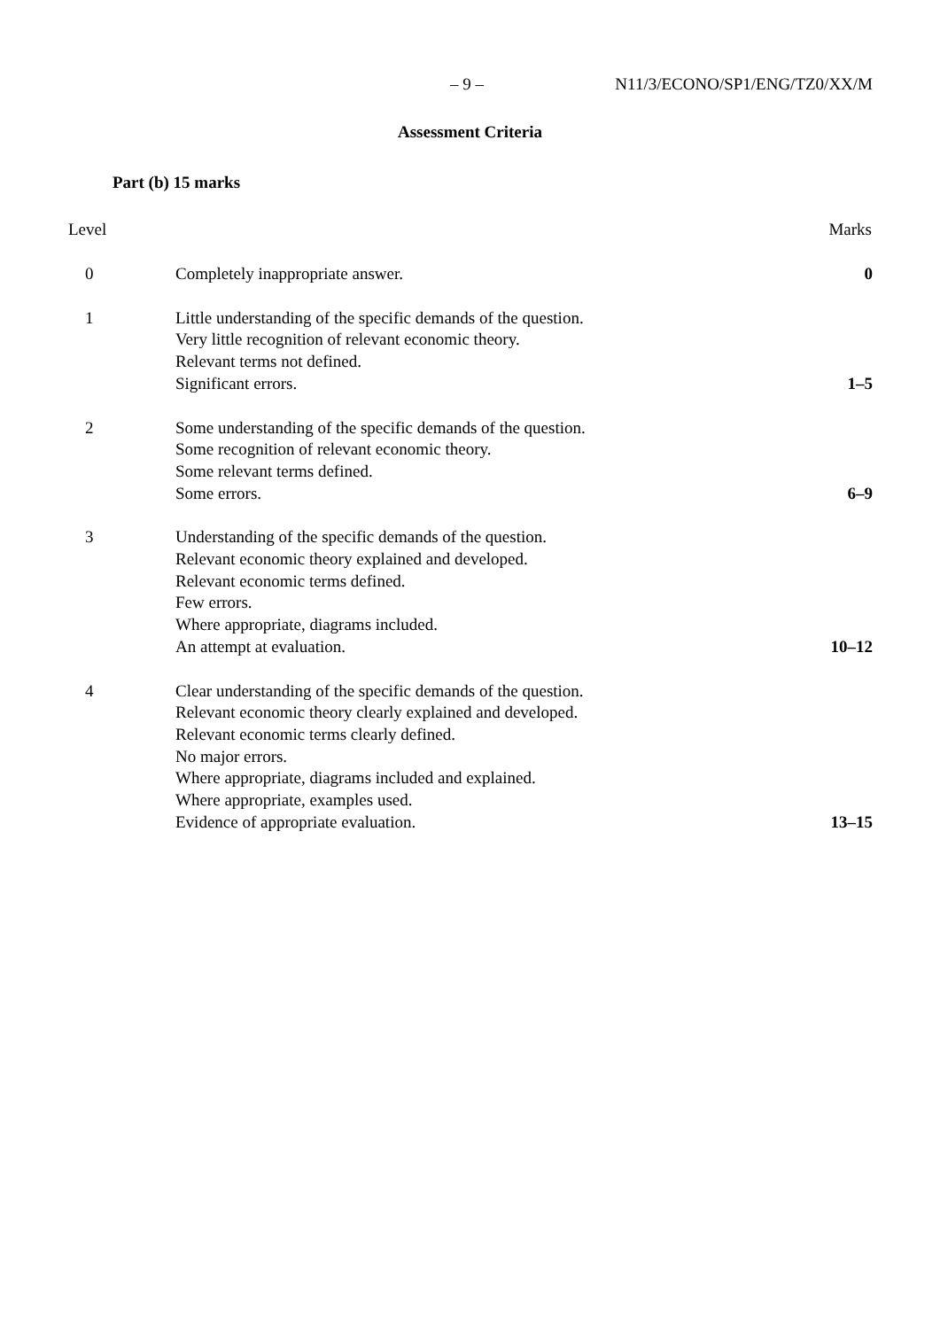– 9 – N11/3/ECONO/SP1/ENG/TZ0/XX/M
Assessment Criteria
Part (b) 15 marks
| Level | | Marks |
| --- | --- | --- |
| 0 | Completely inappropriate answer. | 0 |
| 1 | Little understanding of the specific demands of the question. Very little recognition of relevant economic theory. Relevant terms not defined. Significant errors. | 1–5 |
| 2 | Some understanding of the specific demands of the question. Some recognition of relevant economic theory. Some relevant terms defined. Some errors. | 6–9 |
| 3 | Understanding of the specific demands of the question. Relevant economic theory explained and developed. Relevant economic terms defined. Few errors. Where appropriate, diagrams included. An attempt at evaluation. | 10–12 |
| 4 | Clear understanding of the specific demands of the question. Relevant economic theory clearly explained and developed. Relevant economic terms clearly defined. No major errors. Where appropriate, diagrams included and explained. Where appropriate, examples used. Evidence of appropriate evaluation. | 13–15 |